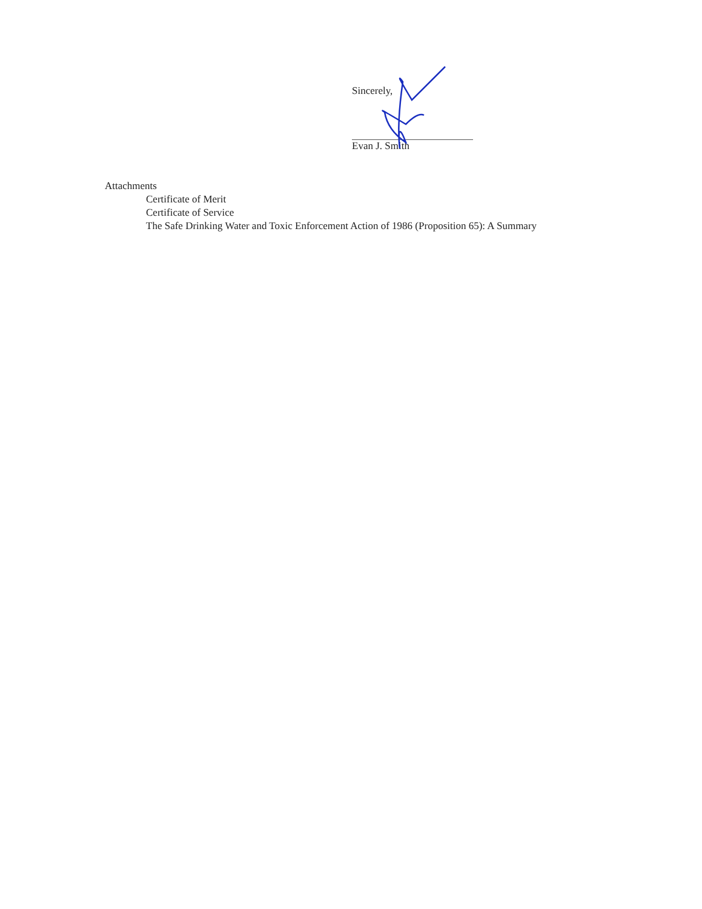Sincerely,
Evan J. Smith
Attachments
Certificate of Merit
Certificate of Service
The Safe Drinking Water and Toxic Enforcement Action of 1986 (Proposition 65): A Summary